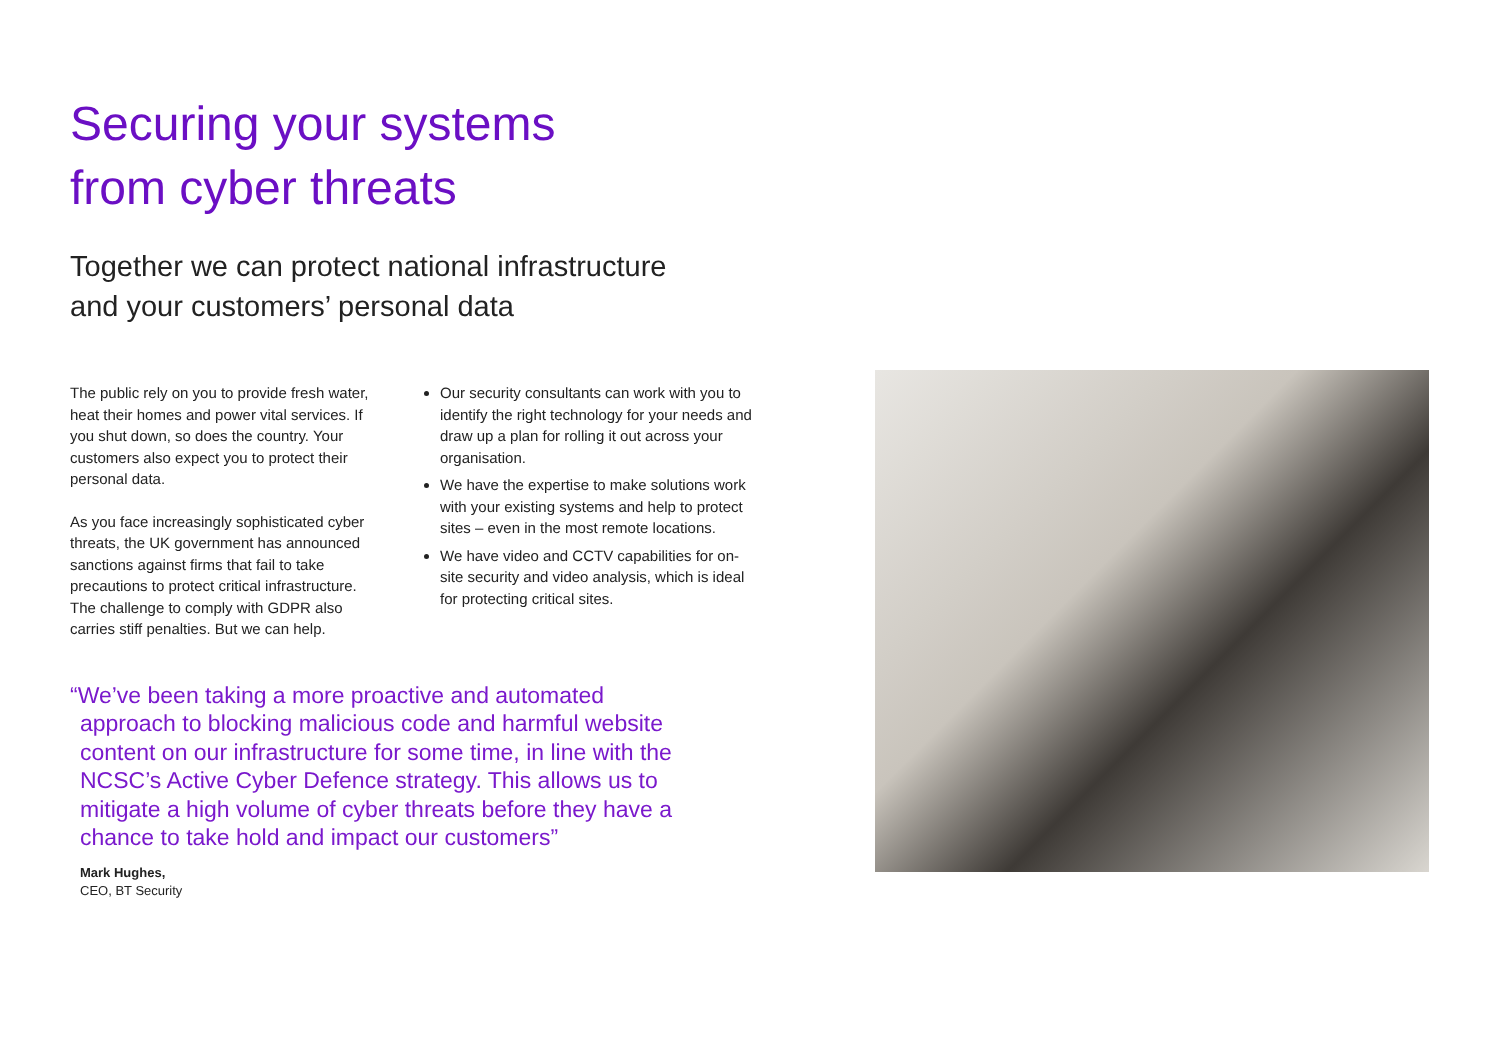Securing your systems
from cyber threats
Together we can protect national infrastructure
and your customers’ personal data
The public rely on you to provide fresh water, heat their homes and power vital services. If you shut down, so does the country. Your customers also expect you to protect their personal data.
As you face increasingly sophisticated cyber threats, the UK government has announced sanctions against firms that fail to take precautions to protect critical infrastructure. The challenge to comply with GDPR also carries stiff penalties. But we can help.
Our security consultants can work with you to identify the right technology for your needs and draw up a plan for rolling it out across your organisation.
We have the expertise to make solutions work with your existing systems and help to protect sites – even in the most remote locations.
We have video and CCTV capabilities for on-site security and video analysis, which is ideal for protecting critical sites.
“We’ve been taking a more proactive and automated approach to blocking malicious code and harmful website content on our infrastructure for some time, in line with the NCSC’s Active Cyber Defence strategy. This allows us to mitigate a high volume of cyber threats before they have a chance to take hold and impact our customers”
Mark Hughes,
CEO, BT Security